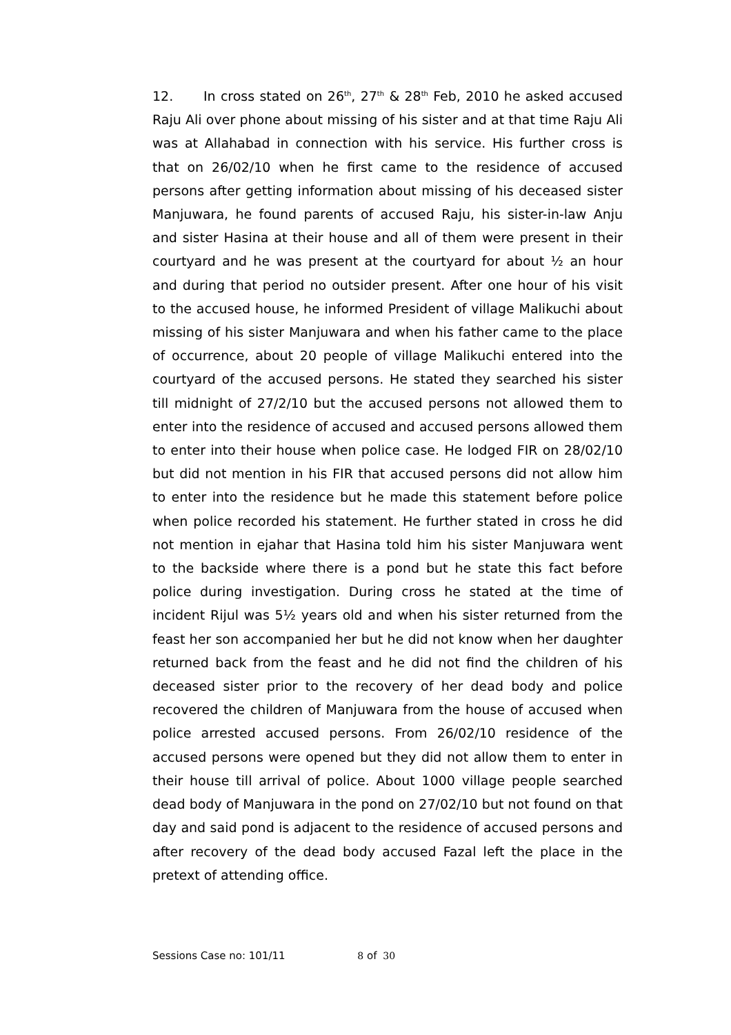12. In cross stated on 26<sup>th</sup>, 27<sup>th</sup> & 28<sup>th</sup> Feb, 2010 he asked accused Raju Ali over phone about missing of his sister and at that time Raju Ali was at Allahabad in connection with his service. His further cross is that on 26/02/10 when he first came to the residence of accused persons after getting information about missing of his deceased sister Manjuwara, he found parents of accused Raju, his sister-in-law Anju and sister Hasina at their house and all of them were present in their courtyard and he was present at the courtyard for about ½ an hour and during that period no outsider present. After one hour of his visit to the accused house, he informed President of village Malikuchi about missing of his sister Manjuwara and when his father came to the place of occurrence, about 20 people of village Malikuchi entered into the courtyard of the accused persons. He stated they searched his sister till midnight of 27/2/10 but the accused persons not allowed them to enter into the residence of accused and accused persons allowed them to enter into their house when police case. He lodged FIR on 28/02/10 but did not mention in his FIR that accused persons did not allow him to enter into the residence but he made this statement before police when police recorded his statement. He further stated in cross he did not mention in ejahar that Hasina told him his sister Manjuwara went to the backside where there is a pond but he state this fact before police during investigation. During cross he stated at the time of incident Rijul was 5½ years old and when his sister returned from the feast her son accompanied her but he did not know when her daughter returned back from the feast and he did not find the children of his deceased sister prior to the recovery of her dead body and police recovered the children of Manjuwara from the house of accused when police arrested accused persons. From 26/02/10 residence of the accused persons were opened but they did not allow them to enter in their house till arrival of police. About 1000 village people searched dead body of Manjuwara in the pond on 27/02/10 but not found on that day and said pond is adjacent to the residence of accused persons and after recovery of the dead body accused Fazal left the place in the pretext of attending office.
Sessions Case no: 101/11 8 of 30